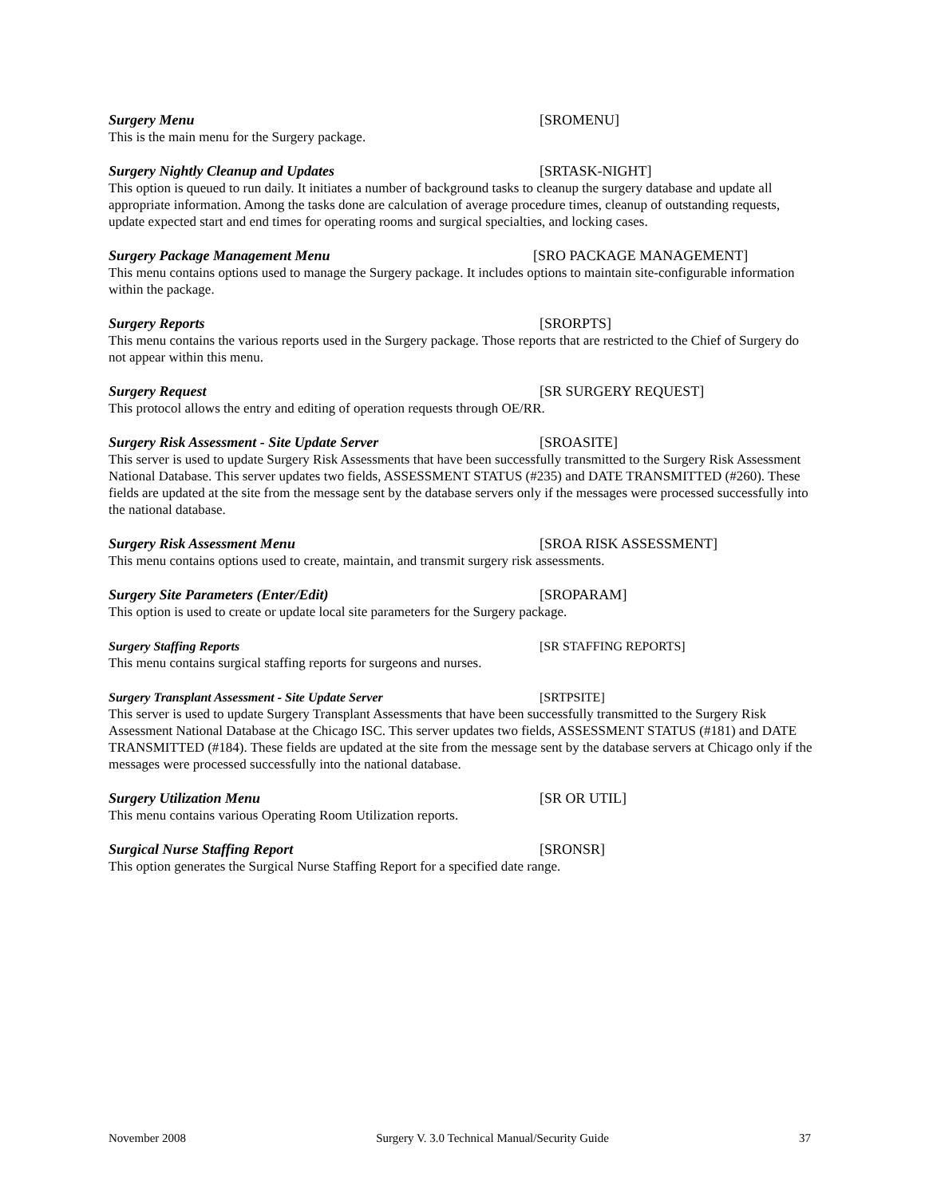Surgery Menu [SROMENU]
This is the main menu for the Surgery package.
Surgery Nightly Cleanup and Updates [SRTASK-NIGHT]
This option is queued to run daily. It initiates a number of background tasks to cleanup the surgery database and update all appropriate information. Among the tasks done are calculation of average procedure times, cleanup of outstanding requests, update expected start and end times for operating rooms and surgical specialties, and locking cases.
Surgery Package Management Menu [SRO PACKAGE MANAGEMENT]
This menu contains options used to manage the Surgery package. It includes options to maintain site-configurable information within the package.
Surgery Reports [SRORPTS]
This menu contains the various reports used in the Surgery package. Those reports that are restricted to the Chief of Surgery do not appear within this menu.
Surgery Request [SR SURGERY REQUEST]
This protocol allows the entry and editing of operation requests through OE/RR.
Surgery Risk Assessment - Site Update Server [SROASITE]
This server is used to update Surgery Risk Assessments that have been successfully transmitted to the Surgery Risk Assessment National Database. This server updates two fields, ASSESSMENT STATUS (#235) and DATE TRANSMITTED (#260). These fields are updated at the site from the message sent by the database servers only if the messages were processed successfully into the national database.
Surgery Risk Assessment Menu [SROA RISK ASSESSMENT]
This menu contains options used to create, maintain, and transmit surgery risk assessments.
Surgery Site Parameters (Enter/Edit) [SROPARAM]
This option is used to create or update local site parameters for the Surgery package.
Surgery Staffing Reports [SR STAFFING REPORTS]
This menu contains surgical staffing reports for surgeons and nurses.
Surgery Transplant Assessment - Site Update Server [SRTPSITE]
This server is used to update Surgery Transplant Assessments that have been successfully transmitted to the Surgery Risk Assessment National Database at the Chicago ISC. This server updates two fields, ASSESSMENT STATUS (#181) and DATE TRANSMITTED (#184). These fields are updated at the site from the message sent by the database servers at Chicago only if the messages were processed successfully into the national database.
Surgery Utilization Menu [SR OR UTIL]
This menu contains various Operating Room Utilization reports.
Surgical Nurse Staffing Report [SRONSR]
This option generates the Surgical Nurse Staffing Report for a specified date range.
November 2008 Surgery V. 3.0 Technical Manual/Security Guide 37